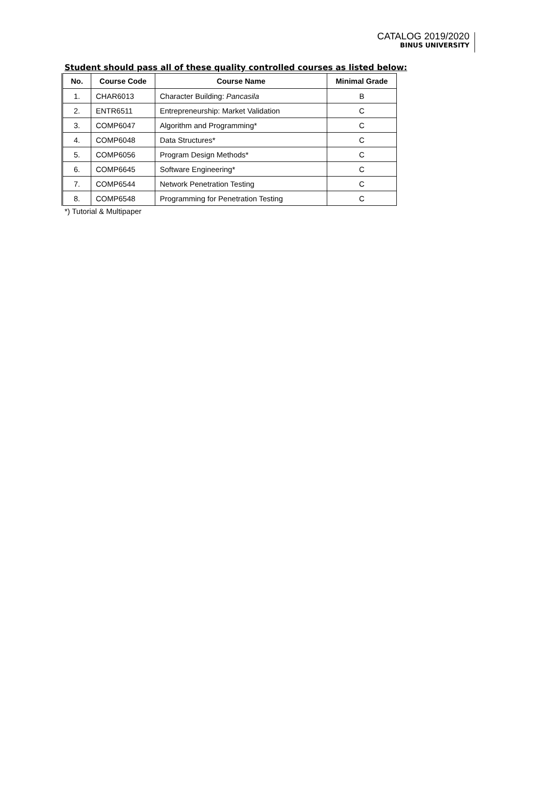CATALOG 2019/2020
BINUS UNIVERSITY
Student should pass all of these quality controlled courses as listed below:
| No. | Course Code | Course Name | Minimal Grade |
| --- | --- | --- | --- |
| 1. | CHAR6013 | Character Building: Pancasila | B |
| 2. | ENTR6511 | Entrepreneurship: Market Validation | C |
| 3. | COMP6047 | Algorithm and Programming* | C |
| 4. | COMP6048 | Data Structures* | C |
| 5. | COMP6056 | Program Design Methods* | C |
| 6. | COMP6645 | Software Engineering* | C |
| 7. | COMP6544 | Network Penetration Testing | C |
| 8. | COMP6548 | Programming for Penetration Testing | C |
*) Tutorial & Multipaper